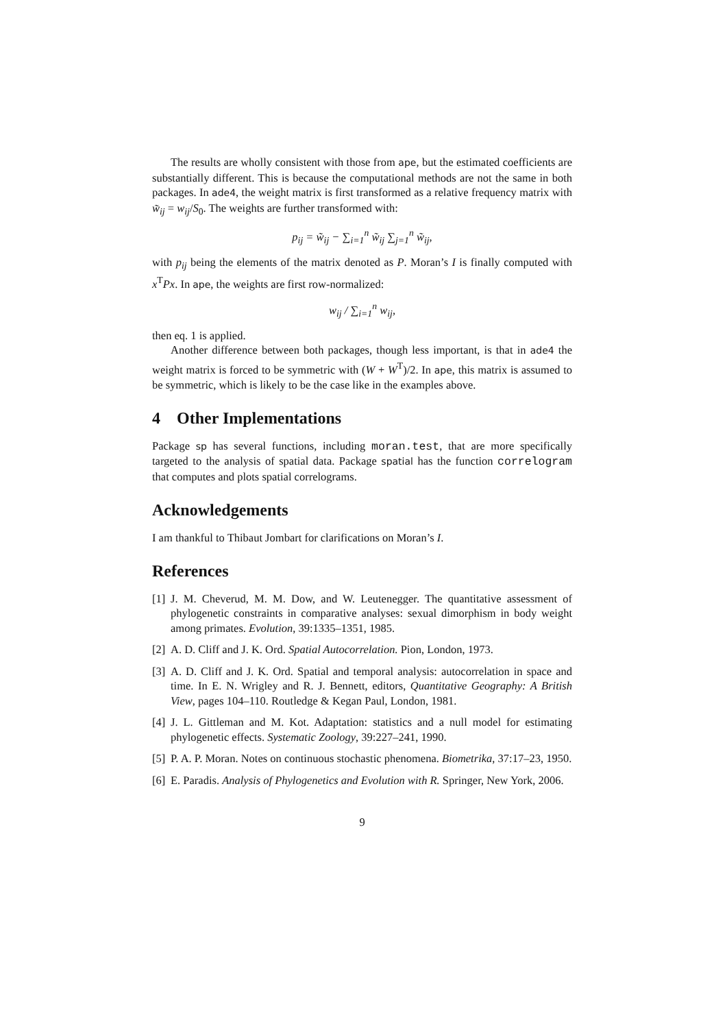The results are wholly consistent with those from ape, but the estimated coefficients are substantially different. This is because the computational methods are not the same in both packages. In ade4, the weight matrix is first transformed as a relative frequency matrix with w̃<sub>ij</sub> = w<sub>ij</sub>/S<sub>0</sub>. The weights are further transformed with:
p<sub>ij</sub> = w̃<sub>ij</sub> − ∑<sub>i=1</sub><sup>n</sup> w̃<sub>ij</sub> ∑<sub>j=1</sub><sup>n</sup> w̃<sub>ij</sub>,
with p<sub>ij</sub> being the elements of the matrix denoted as P. Moran’s I is finally computed with x<sup>T</sup>Px. In ape, the weights are first row-normalized:
w<sub>ij</sub> / ∑<sub>i=1</sub><sup>n</sup> w<sub>ij</sub>,
then eq. 1 is applied.
Another difference between both packages, though less important, is that in ade4 the weight matrix is forced to be symmetric with (W + W<sup>T</sup>)/2. In ape, this matrix is assumed to be symmetric, which is likely to be the case like in the examples above.
4 Other Implementations
Package sp has several functions, including moran.test, that are more specifically targeted to the analysis of spatial data. Package spatial has the function correlogram that computes and plots spatial correlograms.
Acknowledgements
I am thankful to Thibaut Jombart for clarifications on Moran’s I.
References
[1]
J. M. Cheverud, M. M. Dow, and W. Leutenegger. The quantitative assessment of phylogenetic constraints in comparative analyses: sexual dimorphism in body weight among primates. Evolution, 39:1335–1351, 1985.
[2]
A. D. Cliff and J. K. Ord. Spatial Autocorrelation. Pion, London, 1973.
[3]
A. D. Cliff and J. K. Ord. Spatial and temporal analysis: autocorrelation in space and time. In E. N. Wrigley and R. J. Bennett, editors, Quantitative Geography: A British View, pages 104–110. Routledge & Kegan Paul, London, 1981.
[4]
J. L. Gittleman and M. Kot. Adaptation: statistics and a null model for estimating phylogenetic effects. Systematic Zoology, 39:227–241, 1990.
[5]
P. A. P. Moran. Notes on continuous stochastic phenomena. Biometrika, 37:17–23, 1950.
[6]
E. Paradis. Analysis of Phylogenetics and Evolution with R. Springer, New York, 2006.
9